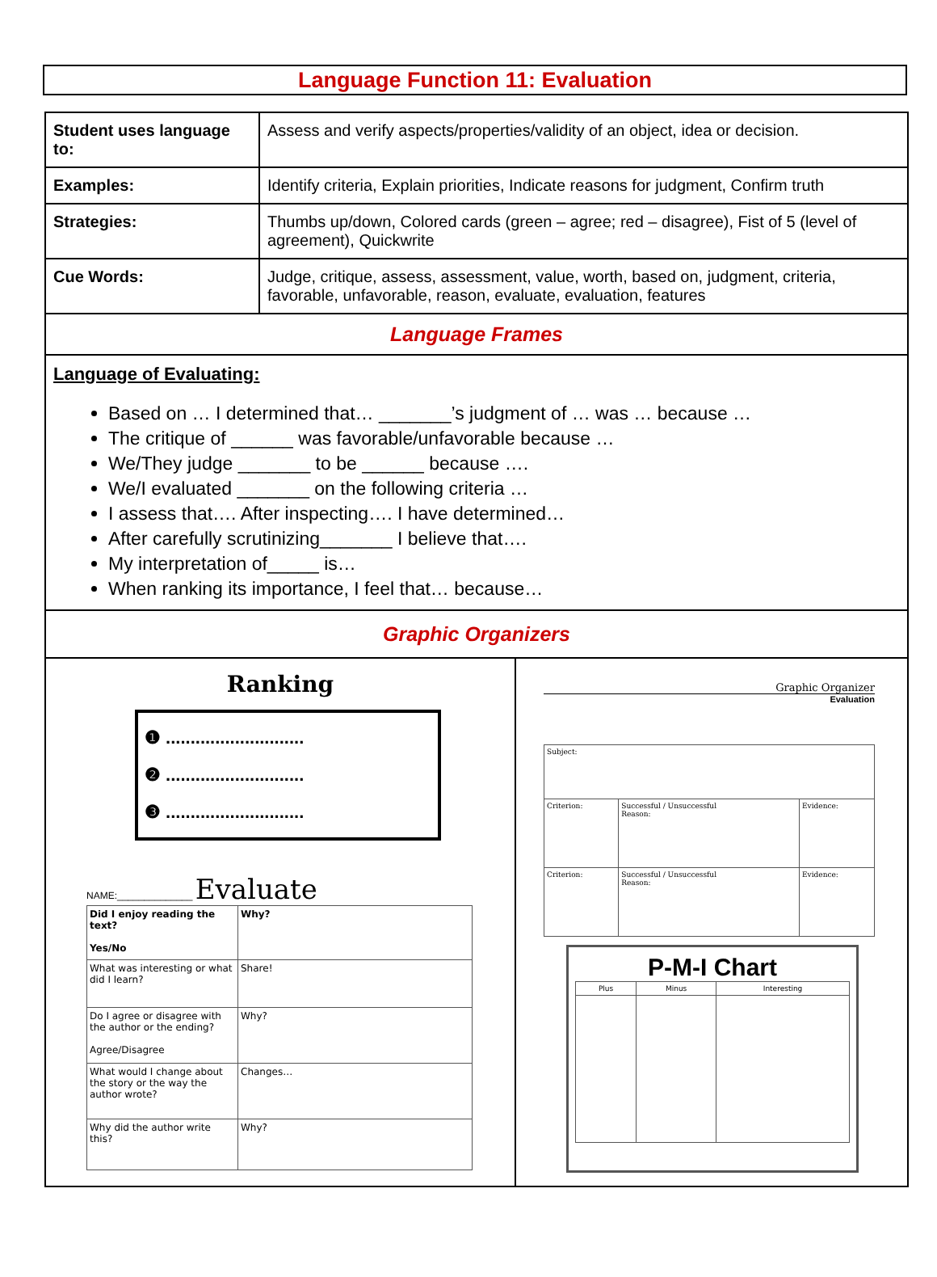Language Function 11: Evaluation
| Student uses language to: | Assess and verify aspects/properties/validity of an object, idea or decision. |
| Examples: | Identify criteria, Explain priorities, Indicate reasons for judgment, Confirm truth |
| Strategies: | Thumbs up/down, Colored cards (green – agree; red – disagree), Fist of 5 (level of agreement), Quickwrite |
| Cue Words: | Judge, critique, assess, assessment, value, worth, based on, judgment, criteria, favorable, unfavorable, reason, evaluate, evaluation, features |
| Language Frames | |
| Language of Evaluating: Based on … I determined that… _______’s judgment of … was … because … The critique of ______ was favorable/unfavorable because … We/They judge _______ to be ______ because …. We/I evaluated _______ on the following criteria … I assess that…. After inspecting…. I have determined… After carefully scrutinizing_______ I believe that…. My interpretation of_____ is… When ranking its importance, I feel that… because… | |
| Graphic Organizers | |
| Ranking ❶ ............................ ❷ ............................ ❸ ............................ NAME:______________ Evaluate / Did I enjoy reading the text? Yes/No / Why? / / What was interesting or what did I learn? / Share! / / Do I agree or disagree with the author or the ending? Agree/Disagree / Why? / / What would I change about the story or the way the author wrote? / Changes… / / Why did the author write this? / Why? / Graphic Organizer Evaluation / Subject: / / / / Criterion: / Successful / Unsuccessful Reason: / Evidence: / / Criterion: / Successful / Unsuccessful Reason: / Evidence: / P-M-I Chart / Plus / Minus / Interesting / | |